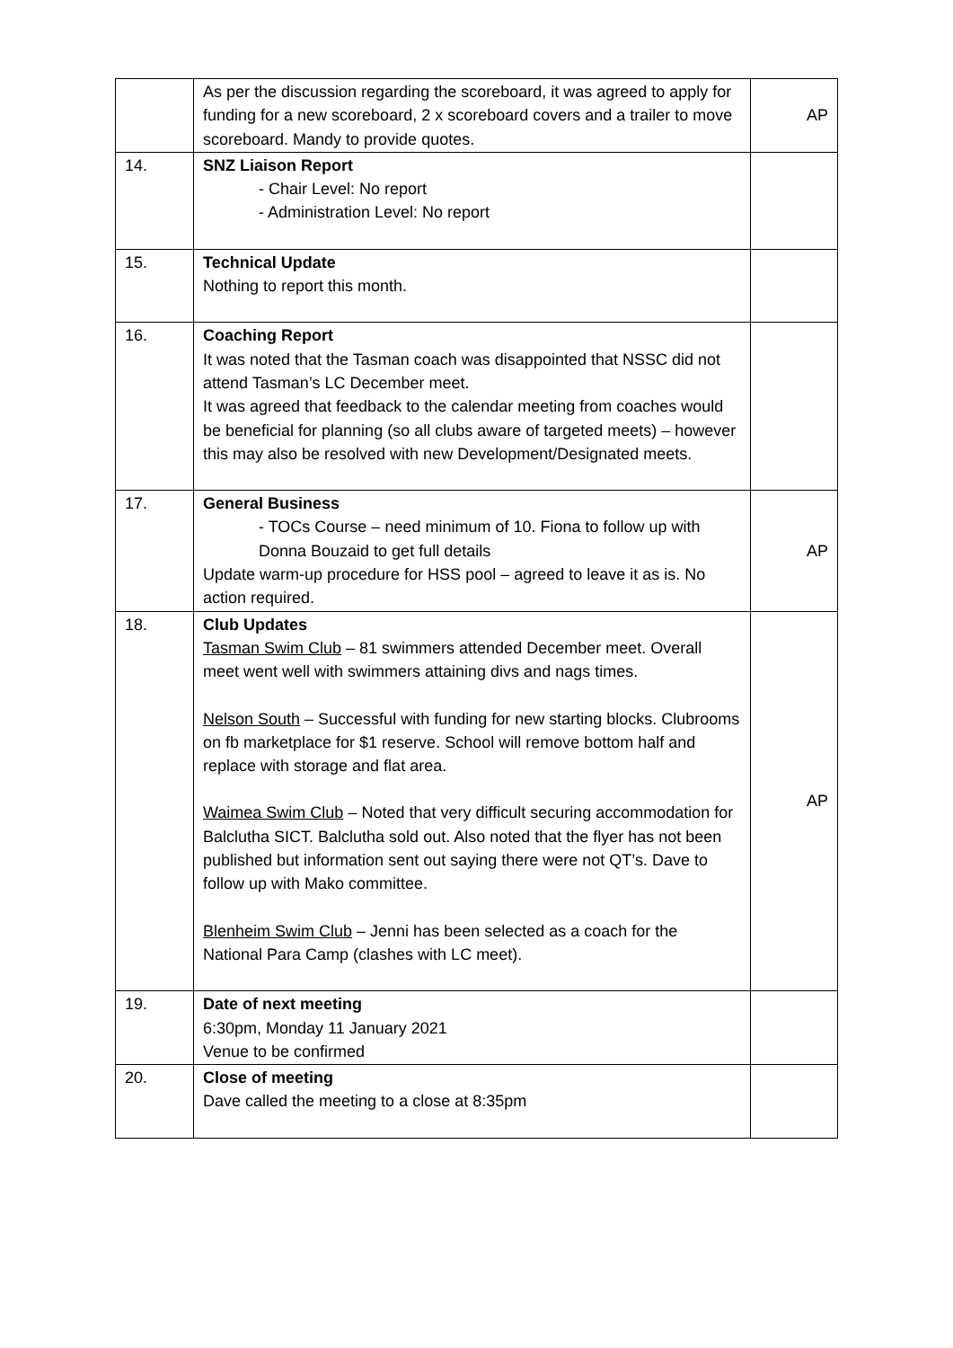| | As per the discussion regarding the scoreboard, it was agreed to apply for funding for a new scoreboard, 2 x scoreboard covers and a trailer to move scoreboard. Mandy to provide quotes. | AP |
| 14. | SNZ Liaison Report - Chair Level: No report - Administration Level: No report | |
| 15. | Technical Update Nothing to report this month. | |
| 16. | Coaching Report It was noted that the Tasman coach was disappointed that NSSC did not attend Tasman’s LC December meet. It was agreed that feedback to the calendar meeting from coaches would be beneficial for planning (so all clubs aware of targeted meets) – however this may also be resolved with new Development/Designated meets. | |
| 17. | General Business - TOCs Course – need minimum of 10. Fiona to follow up with Donna Bouzaid to get full details Update warm-up procedure for HSS pool – agreed to leave it as is. No action required. | AP |
| 18. | Club Updates Tasman Swim Club – 81 swimmers attended December meet. Overall meet went well with swimmers attaining divs and nags times. Nelson South – Successful with funding for new starting blocks. Clubrooms on fb marketplace for $1 reserve. School will remove bottom half and replace with storage and flat area. Waimea Swim Club – Noted that very difficult securing accommodation for Balclutha SICT. Balclutha sold out. Also noted that the flyer has not been published but information sent out saying there were not QT’s. Dave to follow up with Mako committee. Blenheim Swim Club – Jenni has been selected as a coach for the National Para Camp (clashes with LC meet). | AP |
| 19. | Date of next meeting 6:30pm, Monday 11 January 2021 Venue to be confirmed | |
| 20. | Close of meeting Dave called the meeting to a close at 8:35pm | |